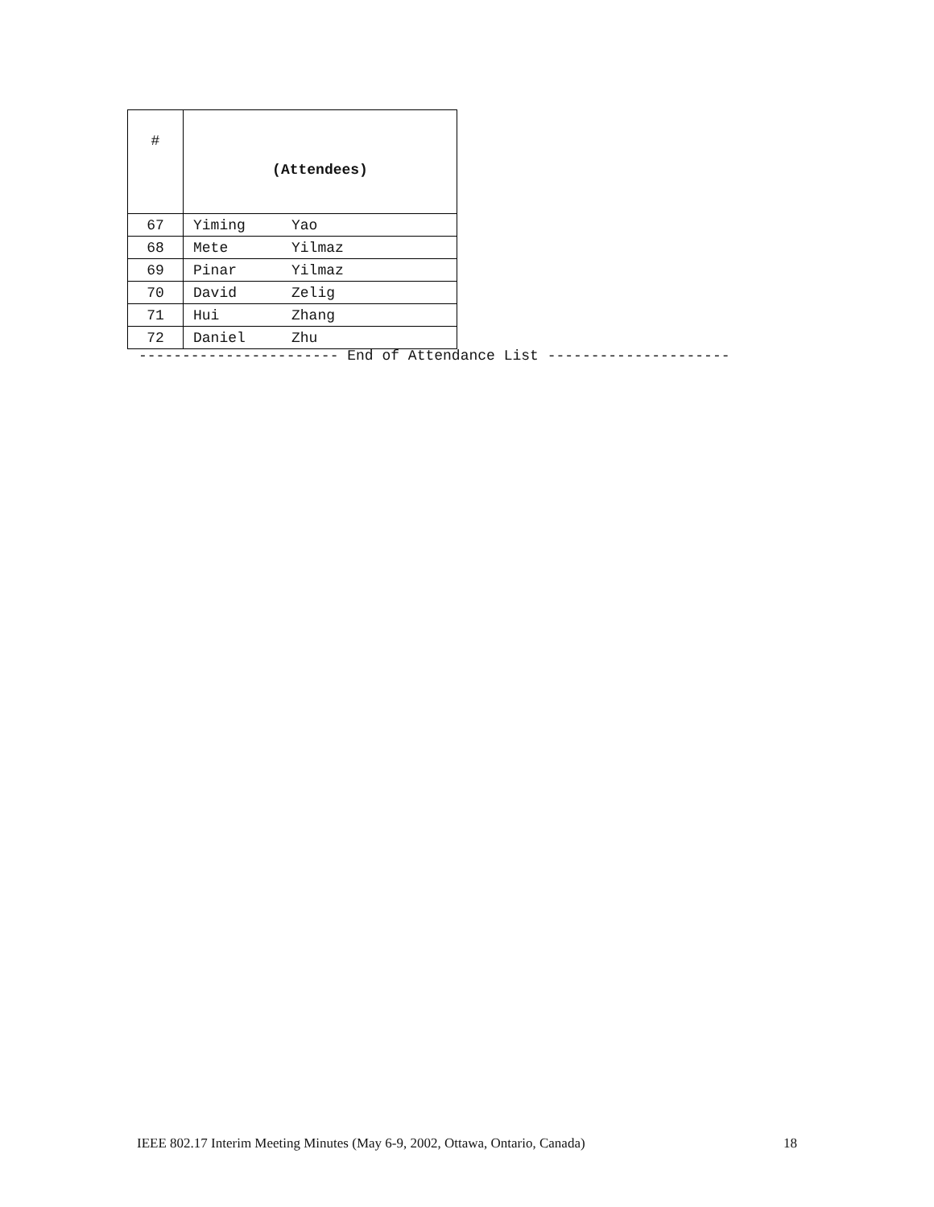| # | (Attendees) | |
| --- | --- | --- |
| 67 | Yiming | Yao |
| 68 | Mete | Yilmaz |
| 69 | Pinar | Yilmaz |
| 70 | David | Zelig |
| 71 | Hui | Zhang |
| 72 | Daniel | Zhu |
----------------------- End of Attendance List ---------------------
IEEE 802.17 Interim Meeting Minutes (May 6-9, 2002, Ottawa, Ontario, Canada) 18